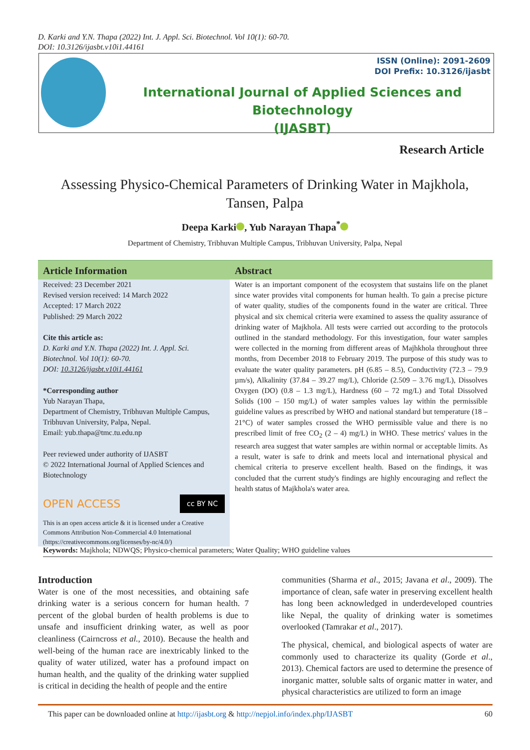D. Karki and Y.N. Thapa (2022) Int. J. Appl. Sci. Biotechnol. Vol 10(1): 60-70.
DOI: 10.3126/ijasbt.v10i1.44161
ISSN (Online): 2091-2609
DOI Prefix: 10.3126/ijasbt
International Journal of Applied Sciences and Biotechnology
(IJASBT)
Research Article
Assessing Physico-Chemical Parameters of Drinking Water in Majkhola, Tansen, Palpa
Deepa Karki , Yub Narayan Thapa<sup>*</sup>
Department of Chemistry, Tribhuvan Multiple Campus, Tribhuvan University, Palpa, Nepal
Article Information
Received: 23 December 2021
Revised version received: 14 March 2022
Accepted: 17 March 2022
Published: 29 March 2022
Cite this article as:
D. Karki and Y.N. Thapa (2022) Int. J. Appl. Sci. Biotechnol. Vol 10(1): 60-70.
DOI: 10.3126/ijasbt.v10i1.44161
*Corresponding author
Yub Narayan Thapa,
Department of Chemistry, Tribhuvan Multiple Campus, Tribhuvan University, Palpa, Nepal.
Email: yub.thapa@tmc.tu.edu.np
Peer reviewed under authority of IJASBT
© 2022 International Journal of Applied Sciences and Biotechnology
OPEN ACCESS cc BY NC
This is an open access article & it is licensed under a Creative Commons Attribution Non-Commercial 4.0 International (https://creativecommons.org/licenses/by-nc/4.0/)
Abstract
Water is an important component of the ecosystem that sustains life on the planet since water provides vital components for human health. To gain a precise picture of water quality, studies of the components found in the water are critical. Three physical and six chemical criteria were examined to assess the quality assurance of drinking water of Majkhola. All tests were carried out according to the protocols outlined in the standard methodology. For this investigation, four water samples were collected in the morning from different areas of Majhkhola throughout three months, from December 2018 to February 2019. The purpose of this study was to evaluate the water quality parameters. pH (6.85 – 8.5), Conductivity (72.3 – 79.9 µm/s), Alkalinity (37.84 – 39.27 mg/L), Chloride (2.509 – 3.76 mg/L), Dissolves Oxygen (DO) (0.8 – 1.3 mg/L), Hardness (60 – 72 mg/L) and Total Dissolved Solids (100 – 150 mg/L) of water samples values lay within the permissible guideline values as prescribed by WHO and national standard but temperature (18 – 21°C) of water samples crossed the WHO permissible value and there is no prescribed limit of free CO<sub>2</sub> (2 – 4) mg/L) in WHO. These metrics' values in the research area suggest that water samples are within normal or acceptable limits. As a result, water is safe to drink and meets local and international physical and chemical criteria to preserve excellent health. Based on the findings, it was concluded that the current study's findings are highly encouraging and reflect the health status of Majkhola's water area.
Keywords: Majkhola; NDWQS; Physico-chemical parameters; Water Quality; WHO guideline values
Introduction
Water is one of the most necessities, and obtaining safe drinking water is a serious concern for human health. 7 percent of the global burden of health problems is due to unsafe and insufficient drinking water, as well as poor cleanliness (Cairncross et al., 2010). Because the health and well-being of the human race are inextricably linked to the quality of water utilized, water has a profound impact on human health, and the quality of the drinking water supplied is critical in deciding the health of people and the entire
communities (Sharma et al., 2015; Javana et al., 2009). The importance of clean, safe water in preserving excellent health has long been acknowledged in underdeveloped countries like Nepal, the quality of drinking water is sometimes overlooked (Tamrakar et al., 2017).
The physical, chemical, and biological aspects of water are commonly used to characterize its quality (Gorde et al., 2013). Chemical factors are used to determine the presence of inorganic matter, soluble salts of organic matter in water, and physical characteristics are utilized to form an image
This paper can be downloaded online at http://ijasbt.org & http://nepjol.info/index.php/IJASBT 60